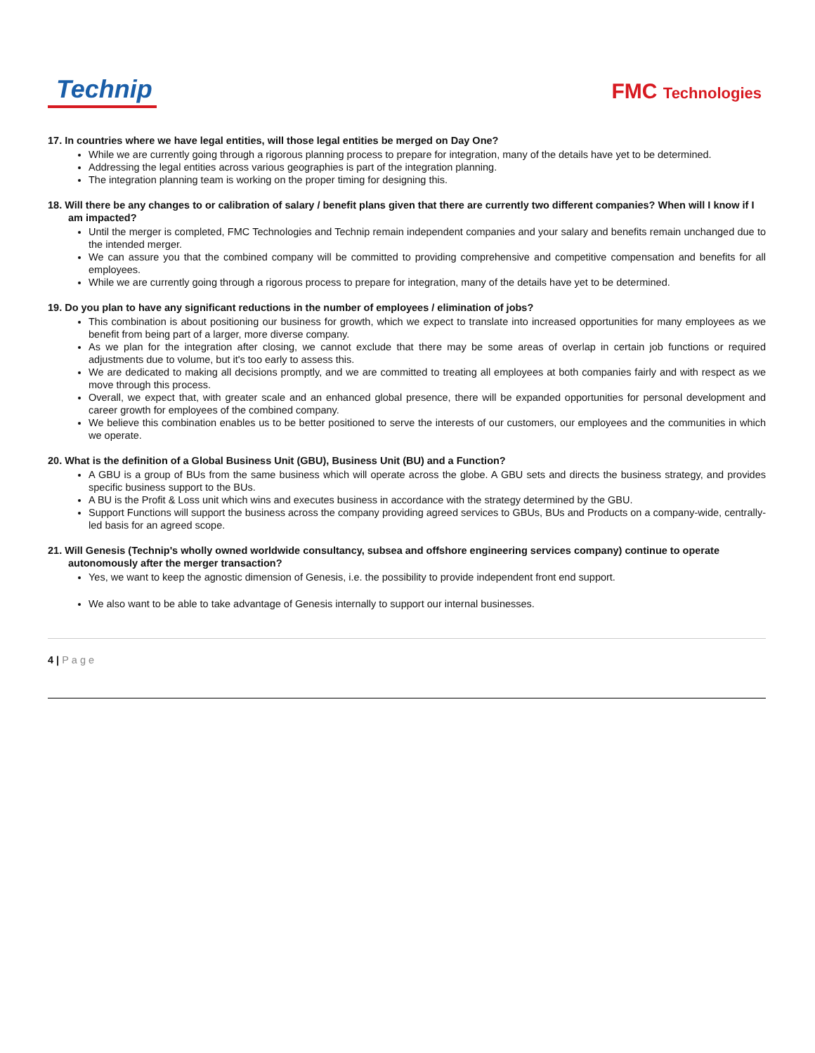Technip
FMC Technologies
17. In countries where we have legal entities, will those legal entities be merged on Day One?
While we are currently going through a rigorous planning process to prepare for integration, many of the details have yet to be determined.
Addressing the legal entities across various geographies is part of the integration planning.
The integration planning team is working on the proper timing for designing this.
18. Will there be any changes to or calibration of salary / benefit plans given that there are currently two different companies? When will I know if I am impacted?
Until the merger is completed, FMC Technologies and Technip remain independent companies and your salary and benefits remain unchanged due to the intended merger.
We can assure you that the combined company will be committed to providing comprehensive and competitive compensation and benefits for all employees.
While we are currently going through a rigorous process to prepare for integration, many of the details have yet to be determined.
19. Do you plan to have any significant reductions in the number of employees / elimination of jobs?
This combination is about positioning our business for growth, which we expect to translate into increased opportunities for many employees as we benefit from being part of a larger, more diverse company.
As we plan for the integration after closing, we cannot exclude that there may be some areas of overlap in certain job functions or required adjustments due to volume, but it's too early to assess this.
We are dedicated to making all decisions promptly, and we are committed to treating all employees at both companies fairly and with respect as we move through this process.
Overall, we expect that, with greater scale and an enhanced global presence, there will be expanded opportunities for personal development and career growth for employees of the combined company.
We believe this combination enables us to be better positioned to serve the interests of our customers, our employees and the communities in which we operate.
20. What is the definition of a Global Business Unit (GBU), Business Unit (BU) and a Function?
A GBU is a group of BUs from the same business which will operate across the globe. A GBU sets and directs the business strategy, and provides specific business support to the BUs.
A BU is the Profit & Loss unit which wins and executes business in accordance with the strategy determined by the GBU.
Support Functions will support the business across the company providing agreed services to GBUs, BUs and Products on a company-wide, centrally-led basis for an agreed scope.
21. Will Genesis (Technip's wholly owned worldwide consultancy, subsea and offshore engineering services company) continue to operate autonomously after the merger transaction?
Yes, we want to keep the agnostic dimension of Genesis, i.e. the possibility to provide independent front end support.
We also want to be able to take advantage of Genesis internally to support our internal businesses.
4 | Page